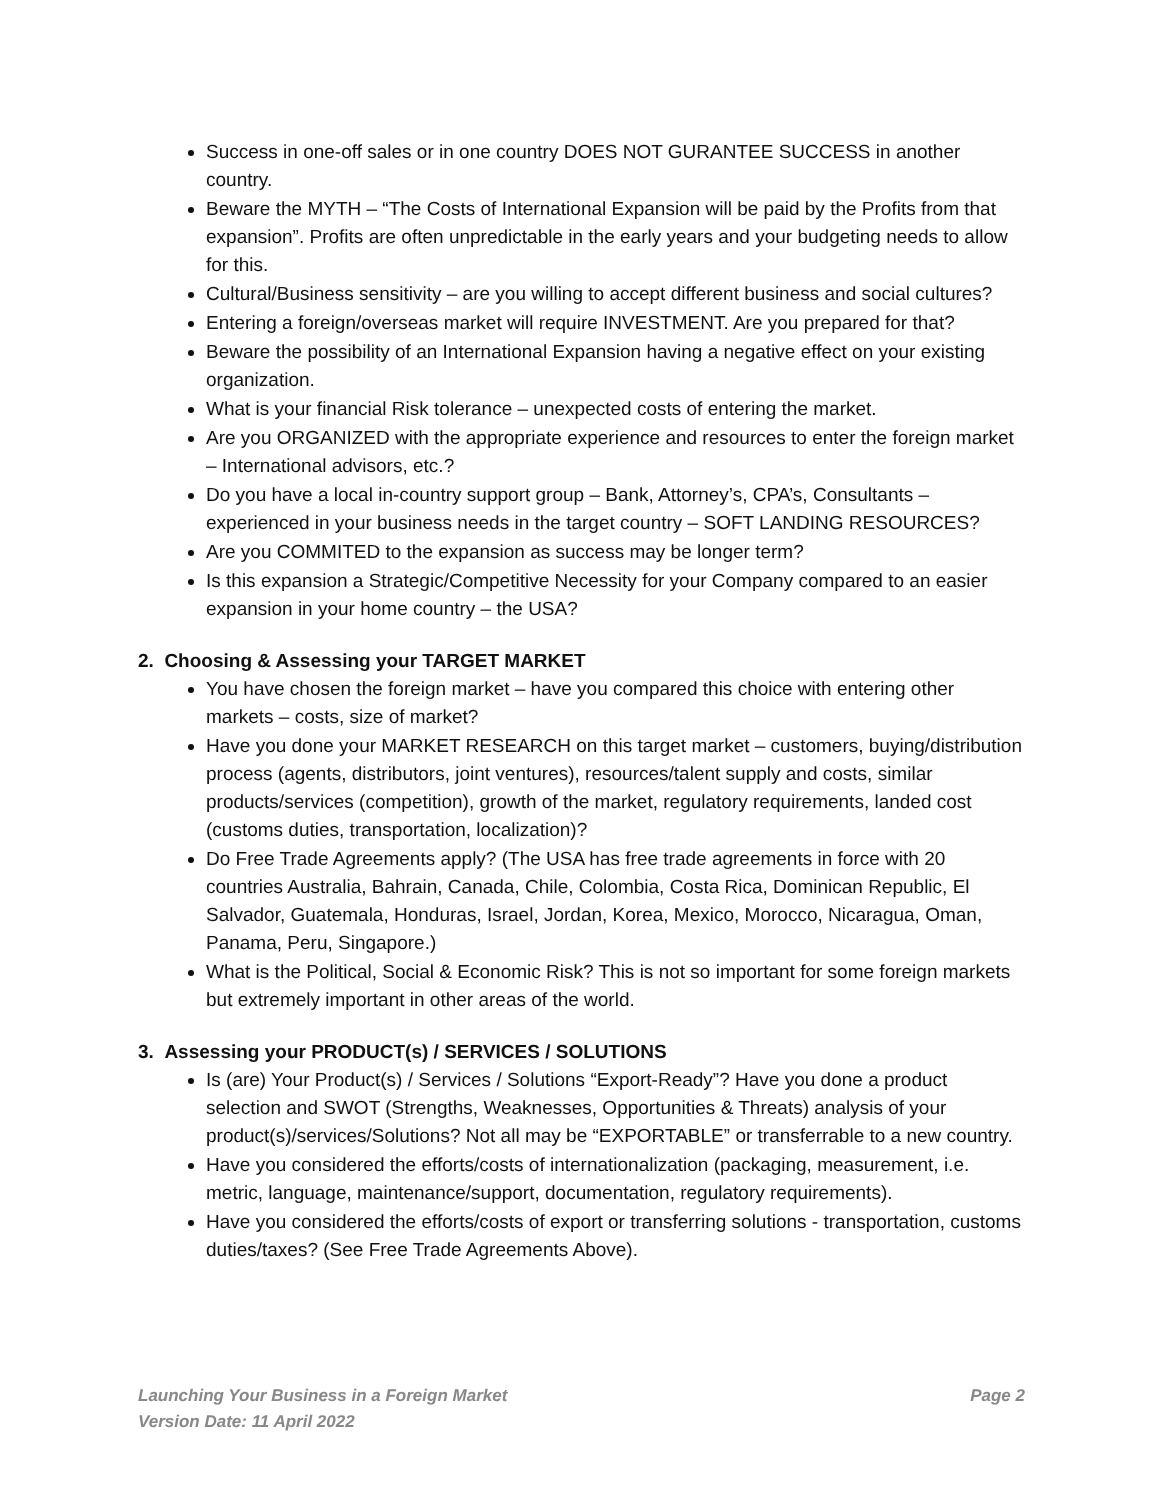Success in one-off sales or in one country DOES NOT GURANTEE SUCCESS in another country.
Beware the MYTH – “The Costs of International Expansion will be paid by the Profits from that expansion”. Profits are often unpredictable in the early years and your budgeting needs to allow for this.
Cultural/Business sensitivity – are you willing to accept different business and social cultures?
Entering a foreign/overseas market will require INVESTMENT. Are you prepared for that?
Beware the possibility of an International Expansion having a negative effect on your existing organization.
What is your financial Risk tolerance – unexpected costs of entering the market.
Are you ORGANIZED with the appropriate experience and resources to enter the foreign market – International advisors, etc.?
Do you have a local in-country support group – Bank, Attorney’s, CPA’s, Consultants – experienced in your business needs in the target country – SOFT LANDING RESOURCES?
Are you COMMITED to the expansion as success may be longer term?
Is this expansion a Strategic/Competitive Necessity for your Company compared to an easier expansion in your home country – the USA?
2. Choosing & Assessing your TARGET MARKET
You have chosen the foreign market – have you compared this choice with entering other markets – costs, size of market?
Have you done your MARKET RESEARCH on this target market – customers, buying/distribution process (agents, distributors, joint ventures), resources/talent supply and costs, similar products/services (competition), growth of the market, regulatory requirements, landed cost (customs duties, transportation, localization)?
Do Free Trade Agreements apply? (The USA has free trade agreements in force with 20 countries Australia, Bahrain, Canada, Chile, Colombia, Costa Rica, Dominican Republic, El Salvador, Guatemala, Honduras, Israel, Jordan, Korea, Mexico, Morocco, Nicaragua, Oman, Panama, Peru, Singapore.)
What is the Political, Social & Economic Risk? This is not so important for some foreign markets but extremely important in other areas of the world.
3. Assessing your PRODUCT(s) / SERVICES / SOLUTIONS
Is (are) Your Product(s) / Services / Solutions “Export-Ready”? Have you done a product selection and SWOT (Strengths, Weaknesses, Opportunities & Threats) analysis of your product(s)/services/Solutions? Not all may be “EXPORTABLE” or transferrable to a new country.
Have you considered the efforts/costs of internationalization (packaging, measurement, i.e. metric, language, maintenance/support, documentation, regulatory requirements).
Have you considered the efforts/costs of export or transferring solutions - transportation, customs duties/taxes? (See Free Trade Agreements Above).
Launching Your Business in a Foreign Market
Version Date: 11 April 2022
Page 2